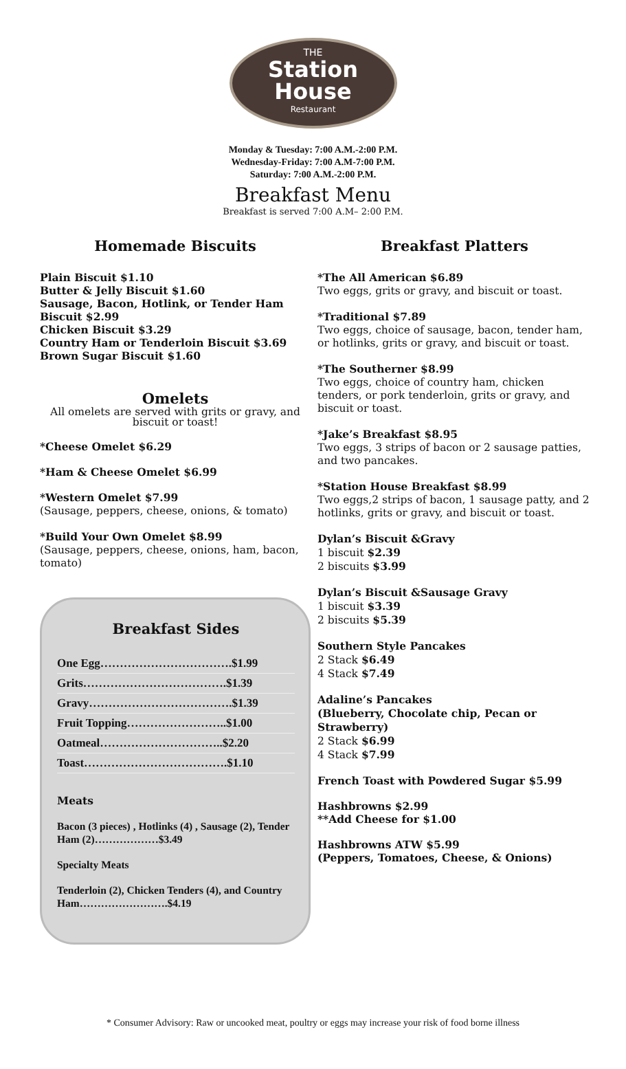THE
Station
House
Restaurant
Monday & Tuesday: 7:00 A.M.-2:00 P.M.
Wednesday-Friday: 7:00 A.M-7:00 P.M.
Saturday: 7:00 A.M.-2:00 P.M.
Breakfast Menu
Breakfast is served 7:00 A.M– 2:00 P.M.
Homemade Biscuits
Plain Biscuit $1.10
Butter & Jelly Biscuit $1.60
Sausage, Bacon, Hotlink, or Tender Ham Biscuit $2.99
Chicken Biscuit $3.29
Country Ham or Tenderloin Biscuit $3.69
Brown Sugar Biscuit $1.60
Omelets
All omelets are served with grits or gravy, and biscuit or toast!
*Cheese Omelet $6.29
*Ham & Cheese Omelet $6.99
*Western Omelet $7.99
(Sausage, peppers, cheese, onions, & tomato)
*Build Your Own Omelet $8.99
(Sausage, peppers, cheese, onions, ham, bacon, tomato)
Breakfast Sides
One Egg…………………………….$1.99
Grits……………………………….$1.39
Gravy……………………………….$1.39
Fruit Topping……………………..$1.00
Oatmeal…………………………..$2.20
Toast……………………………….$1.10
Meats
Bacon (3 pieces) , Hotlinks (4) , Sausage (2), Tender Ham (2)………………$3.49
Specialty Meats
Tenderloin (2), Chicken Tenders (4), and Country Ham…………………….$4.19
Breakfast Platters
*The All American $6.89
Two eggs, grits or gravy, and biscuit or toast.
*Traditional $7.89
Two eggs, choice of sausage, bacon, tender ham, or hotlinks, grits or gravy, and biscuit or toast.
*The Southerner $8.99
Two eggs, choice of country ham, chicken tenders, or pork tenderloin, grits or gravy, and biscuit or toast.
*Jake’s Breakfast $8.95
Two eggs, 3 strips of bacon or 2 sausage patties, and two pancakes.
*Station House Breakfast $8.99
Two eggs,2 strips of bacon, 1 sausage patty, and 2 hotlinks, grits or gravy, and biscuit or toast.
Dylan’s Biscuit &Gravy
1 biscuit $2.39
2 biscuits $3.99
Dylan’s Biscuit &Sausage Gravy
1 biscuit $3.39
2 biscuits $5.39
Southern Style Pancakes
2 Stack $6.49
4 Stack $7.49
Adaline’s Pancakes
(Blueberry, Chocolate chip, Pecan or Strawberry)
2 Stack $6.99
4 Stack $7.99
French Toast with Powdered Sugar $5.99
Hashbrowns $2.99
**Add Cheese for $1.00
Hashbrowns ATW $5.99
(Peppers, Tomatoes, Cheese, & Onions)
* Consumer Advisory: Raw or uncooked meat, poultry or eggs may increase your risk of food borne illness